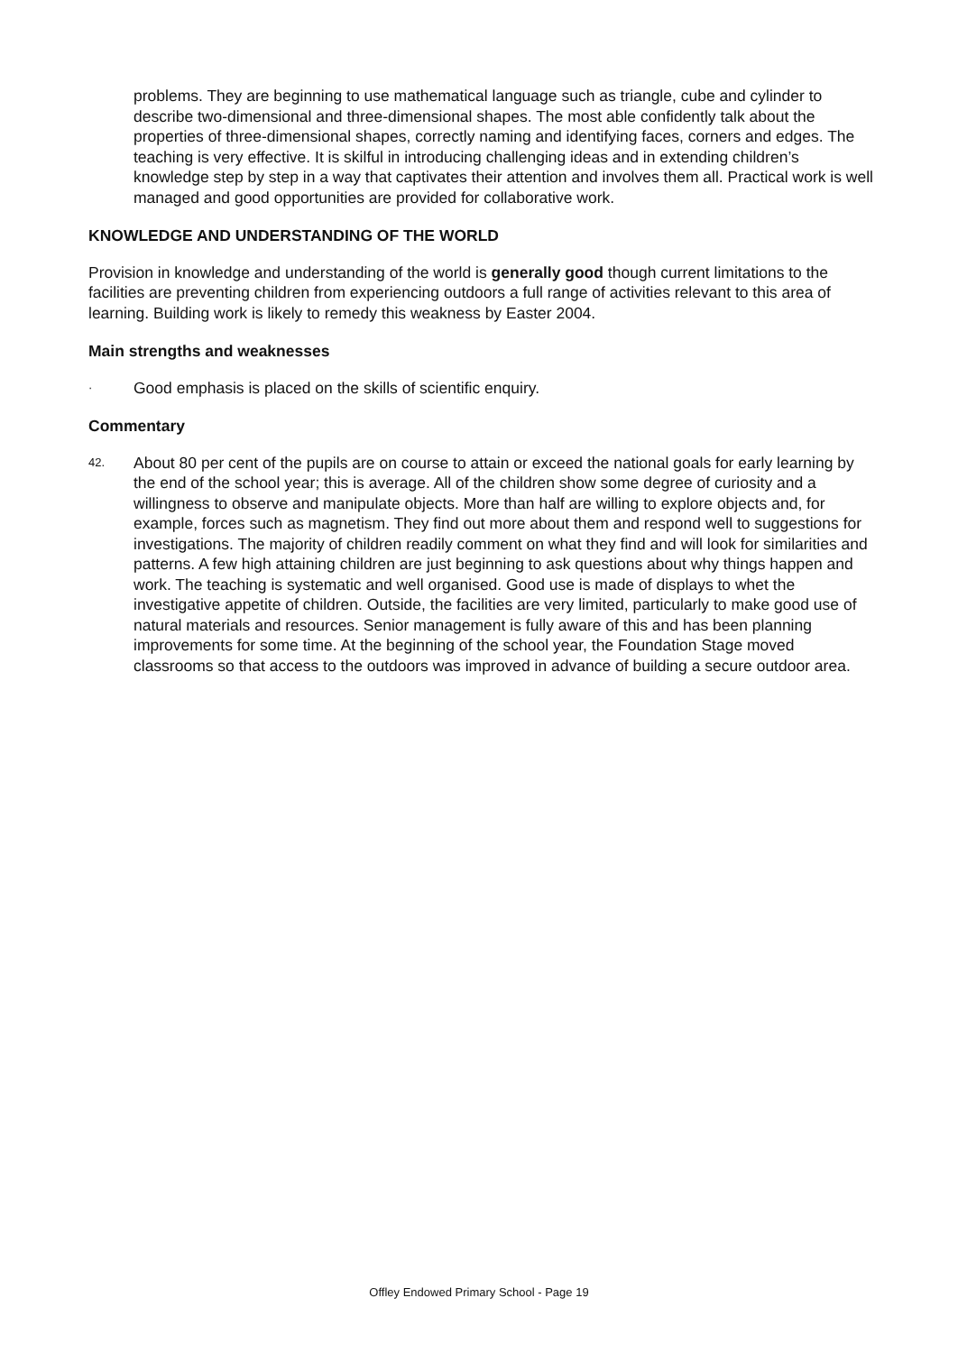problems. They are beginning to use mathematical language such as triangle, cube and cylinder to describe two-dimensional and three-dimensional shapes. The most able confidently talk about the properties of three-dimensional shapes, correctly naming and identifying faces, corners and edges. The teaching is very effective. It is skilful in introducing challenging ideas and in extending children’s knowledge step by step in a way that captivates their attention and involves them all. Practical work is well managed and good opportunities are provided for collaborative work.
KNOWLEDGE AND UNDERSTANDING OF THE WORLD
Provision in knowledge and understanding of the world is generally good though current limitations to the facilities are preventing children from experiencing outdoors a full range of activities relevant to this area of learning. Building work is likely to remedy this weakness by Easter 2004.
Main strengths and weaknesses
· Good emphasis is placed on the skills of scientific enquiry.
Commentary
42. About 80 per cent of the pupils are on course to attain or exceed the national goals for early learning by the end of the school year; this is average. All of the children show some degree of curiosity and a willingness to observe and manipulate objects. More than half are willing to explore objects and, for example, forces such as magnetism. They find out more about them and respond well to suggestions for investigations. The majority of children readily comment on what they find and will look for similarities and patterns. A few high attaining children are just beginning to ask questions about why things happen and work. The teaching is systematic and well organised. Good use is made of displays to whet the investigative appetite of children. Outside, the facilities are very limited, particularly to make good use of natural materials and resources. Senior management is fully aware of this and has been planning improvements for some time. At the beginning of the school year, the Foundation Stage moved classrooms so that access to the outdoors was improved in advance of building a secure outdoor area.
Offley Endowed Primary School - Page 19